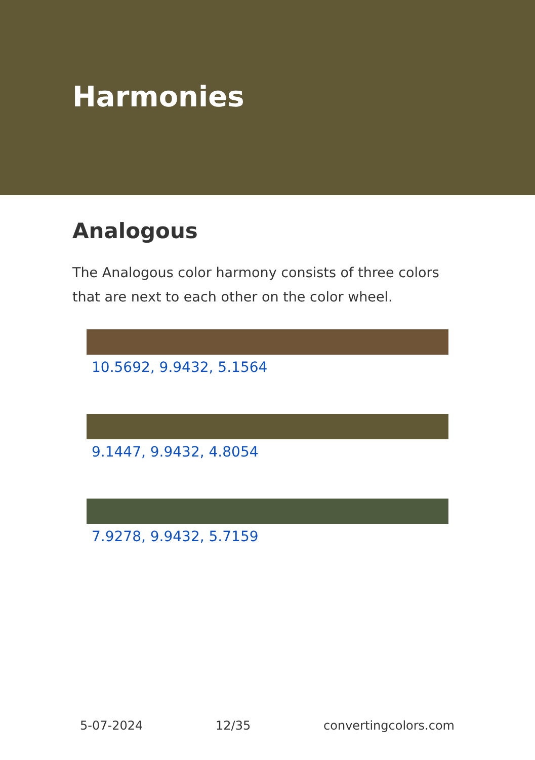Harmonies
Analogous
The Analogous color harmony consists of three colors that are next to each other on the color wheel.
10.5692, 9.9432, 5.1564
9.1447, 9.9432, 4.8054
7.9278, 9.9432, 5.7159
5-07-2024 12/35 convertingcolors.com